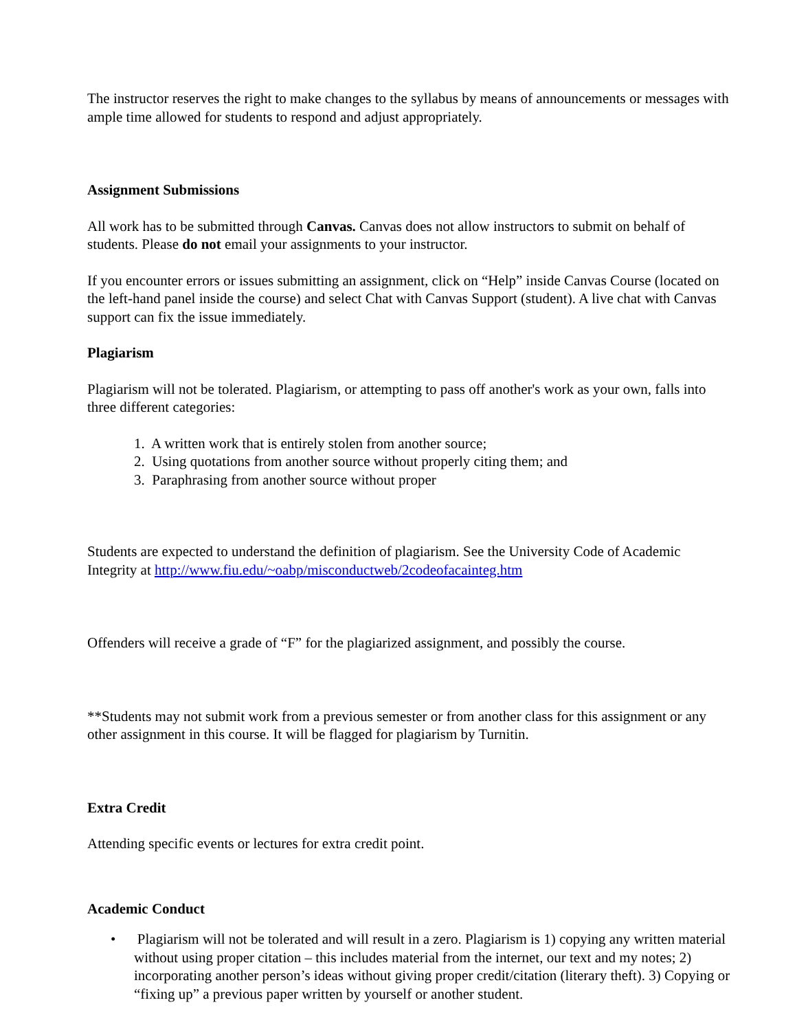The instructor reserves the right to make changes to the syllabus by means of announcements or messages with ample time allowed for students to respond and adjust appropriately.
Assignment Submissions
All work has to be submitted through Canvas. Canvas does not allow instructors to submit on behalf of students. Please do not email your assignments to your instructor.
If you encounter errors or issues submitting an assignment, click on “Help” inside Canvas Course (located on the left-hand panel inside the course) and select Chat with Canvas Support (student). A live chat with Canvas support can fix the issue immediately.
Plagiarism
Plagiarism will not be tolerated. Plagiarism, or attempting to pass off another's work as your own, falls into three different categories:
1. A written work that is entirely stolen from another source;
2. Using quotations from another source without properly citing them; and
3. Paraphrasing from another source without proper
Students are expected to understand the definition of plagiarism. See the University Code of Academic Integrity at http://www.fiu.edu/~oabp/misconductweb/2codeofacainteg.htm
Offenders will receive a grade of “F” for the plagiarized assignment, and possibly the course.
**Students may not submit work from a previous semester or from another class for this assignment or any other assignment in this course. It will be flagged for plagiarism by Turnitin.
Extra Credit
Attending specific events or lectures for extra credit point.
Academic Conduct
• Plagiarism will not be tolerated and will result in a zero. Plagiarism is 1) copying any written material without using proper citation – this includes material from the internet, our text and my notes; 2) incorporating another person’s ideas without giving proper credit/citation (literary theft). 3) Copying or “fixing up” a previous paper written by yourself or another student.